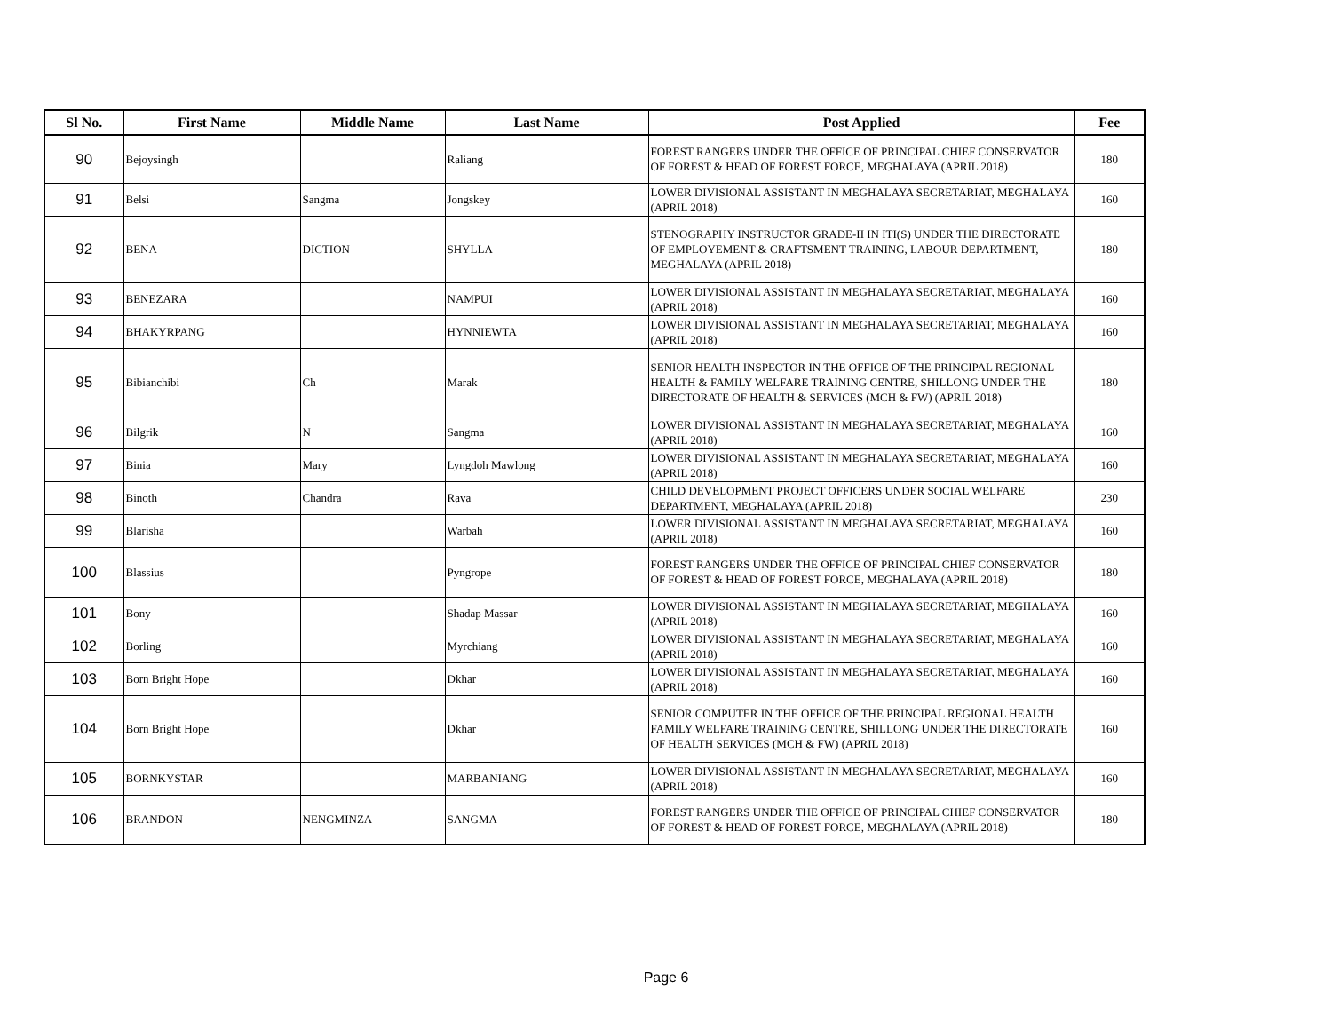| Sl No. | First Name | Middle Name | Last Name | Post Applied | Fee |
| --- | --- | --- | --- | --- | --- |
| 90 | Bejoysingh | | Raliang | FOREST RANGERS UNDER THE OFFICE OF PRINCIPAL CHIEF CONSERVATOR OF FOREST & HEAD OF FOREST FORCE, MEGHALAYA (APRIL 2018) | 180 |
| 91 | Belsi | Sangma | Jongskey | LOWER DIVISIONAL ASSISTANT IN MEGHALAYA SECRETARIAT, MEGHALAYA (APRIL 2018) | 160 |
| 92 | BENA | DICTION | SHYLLA | STENOGRAPHY INSTRUCTOR GRADE-II IN ITI(S) UNDER THE DIRECTORATE OF EMPLOYEMENT & CRAFTSMENT TRAINING, LABOUR DEPARTMENT, MEGHALAYA (APRIL 2018) | 180 |
| 93 | BENEZARA | | NAMPUI | LOWER DIVISIONAL ASSISTANT IN MEGHALAYA SECRETARIAT, MEGHALAYA (APRIL 2018) | 160 |
| 94 | BHAKYRPANG | | HYNNIEWTA | LOWER DIVISIONAL ASSISTANT IN MEGHALAYA SECRETARIAT, MEGHALAYA (APRIL 2018) | 160 |
| 95 | Bibianchibi | Ch | Marak | SENIOR HEALTH INSPECTOR IN THE OFFICE OF THE PRINCIPAL REGIONAL HEALTH & FAMILY WELFARE TRAINING CENTRE, SHILLONG UNDER THE DIRECTORATE OF HEALTH & SERVICES (MCH & FW) (APRIL 2018) | 180 |
| 96 | Bilgrik | N | Sangma | LOWER DIVISIONAL ASSISTANT IN MEGHALAYA SECRETARIAT, MEGHALAYA (APRIL 2018) | 160 |
| 97 | Binia | Mary | Lyngdoh Mawlong | LOWER DIVISIONAL ASSISTANT IN MEGHALAYA SECRETARIAT, MEGHALAYA (APRIL 2018) | 160 |
| 98 | Binoth | Chandra | Rava | CHILD DEVELOPMENT PROJECT OFFICERS UNDER SOCIAL WELFARE DEPARTMENT, MEGHALAYA (APRIL 2018) | 230 |
| 99 | Blarisha | | Warbah | LOWER DIVISIONAL ASSISTANT IN MEGHALAYA SECRETARIAT, MEGHALAYA (APRIL 2018) | 160 |
| 100 | Blassius | | Pyngrope | FOREST RANGERS UNDER THE OFFICE OF PRINCIPAL CHIEF CONSERVATOR OF FOREST & HEAD OF FOREST FORCE, MEGHALAYA (APRIL 2018) | 180 |
| 101 | Bony | | Shadap Massar | LOWER DIVISIONAL ASSISTANT IN MEGHALAYA SECRETARIAT, MEGHALAYA (APRIL 2018) | 160 |
| 102 | Borling | | Myrchiang | LOWER DIVISIONAL ASSISTANT IN MEGHALAYA SECRETARIAT, MEGHALAYA (APRIL 2018) | 160 |
| 103 | Born Bright Hope | | Dkhar | LOWER DIVISIONAL ASSISTANT IN MEGHALAYA SECRETARIAT, MEGHALAYA (APRIL 2018) | 160 |
| 104 | Born Bright Hope | | Dkhar | SENIOR COMPUTER IN THE OFFICE OF THE PRINCIPAL REGIONAL HEALTH FAMILY WELFARE TRAINING CENTRE, SHILLONG UNDER THE DIRECTORATE OF HEALTH SERVICES (MCH & FW) (APRIL 2018) | 160 |
| 105 | BORNKYSTAR | | MARBANIANG | LOWER DIVISIONAL ASSISTANT IN MEGHALAYA SECRETARIAT, MEGHALAYA (APRIL 2018) | 160 |
| 106 | BRANDON | NENGMINZA | SANGMA | FOREST RANGERS UNDER THE OFFICE OF PRINCIPAL CHIEF CONSERVATOR OF FOREST & HEAD OF FOREST FORCE, MEGHALAYA (APRIL 2018) | 180 |
Page 6